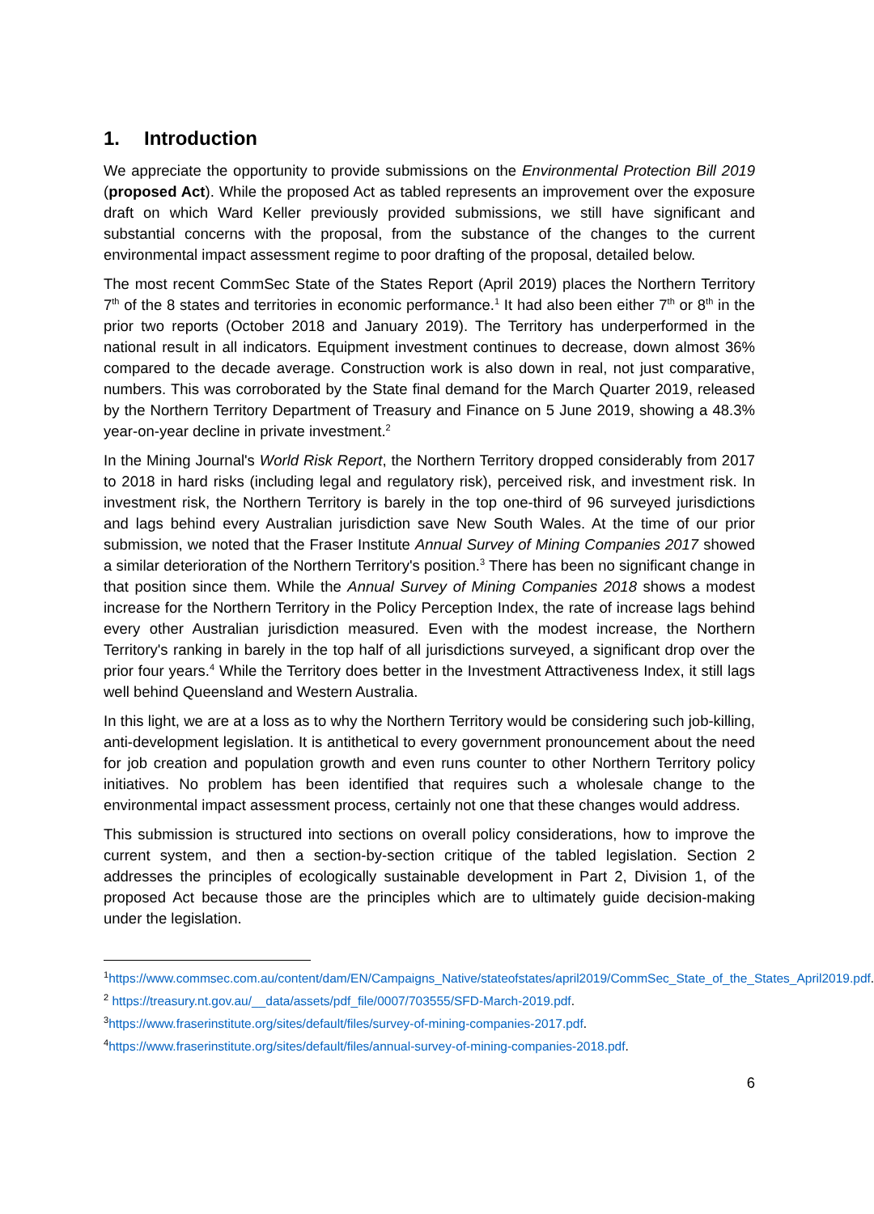1. Introduction
We appreciate the opportunity to provide submissions on the Environmental Protection Bill 2019 (proposed Act). While the proposed Act as tabled represents an improvement over the exposure draft on which Ward Keller previously provided submissions, we still have significant and substantial concerns with the proposal, from the substance of the changes to the current environmental impact assessment regime to poor drafting of the proposal, detailed below.
The most recent CommSec State of the States Report (April 2019) places the Northern Territory 7<sup>th</sup> of the 8 states and territories in economic performance.<sup>1</sup> It had also been either 7<sup>th</sup> or 8<sup>th</sup> in the prior two reports (October 2018 and January 2019). The Territory has underperformed in the national result in all indicators. Equipment investment continues to decrease, down almost 36% compared to the decade average. Construction work is also down in real, not just comparative, numbers. This was corroborated by the State final demand for the March Quarter 2019, released by the Northern Territory Department of Treasury and Finance on 5 June 2019, showing a 48.3% year-on-year decline in private investment.<sup>2</sup>
In the Mining Journal's World Risk Report, the Northern Territory dropped considerably from 2017 to 2018 in hard risks (including legal and regulatory risk), perceived risk, and investment risk. In investment risk, the Northern Territory is barely in the top one-third of 96 surveyed jurisdictions and lags behind every Australian jurisdiction save New South Wales. At the time of our prior submission, we noted that the Fraser Institute Annual Survey of Mining Companies 2017 showed a similar deterioration of the Northern Territory's position.<sup>3</sup> There has been no significant change in that position since them. While the Annual Survey of Mining Companies 2018 shows a modest increase for the Northern Territory in the Policy Perception Index, the rate of increase lags behind every other Australian jurisdiction measured. Even with the modest increase, the Northern Territory's ranking in barely in the top half of all jurisdictions surveyed, a significant drop over the prior four years.<sup>4</sup> While the Territory does better in the Investment Attractiveness Index, it still lags well behind Queensland and Western Australia.
In this light, we are at a loss as to why the Northern Territory would be considering such job-killing, anti-development legislation. It is antithetical to every government pronouncement about the need for job creation and population growth and even runs counter to other Northern Territory policy initiatives. No problem has been identified that requires such a wholesale change to the environmental impact assessment process, certainly not one that these changes would address.
This submission is structured into sections on overall policy considerations, how to improve the current system, and then a section-by-section critique of the tabled legislation. Section 2 addresses the principles of ecologically sustainable development in Part 2, Division 1, of the proposed Act because those are the principles which are to ultimately guide decision-making under the legislation.
<sup>1</sup> https://www.commsec.com.au/content/dam/EN/Campaigns_Native/stateofstates/april2019/CommSec_State_of_the_States_April2019.pdf.
<sup>2</sup> https://treasury.nt.gov.au/__data/assets/pdf_file/0007/703555/SFD-March-2019.pdf.
<sup>3</sup> https://www.fraserinstitute.org/sites/default/files/survey-of-mining-companies-2017.pdf.
<sup>4</sup> https://www.fraserinstitute.org/sites/default/files/annual-survey-of-mining-companies-2018.pdf.
6